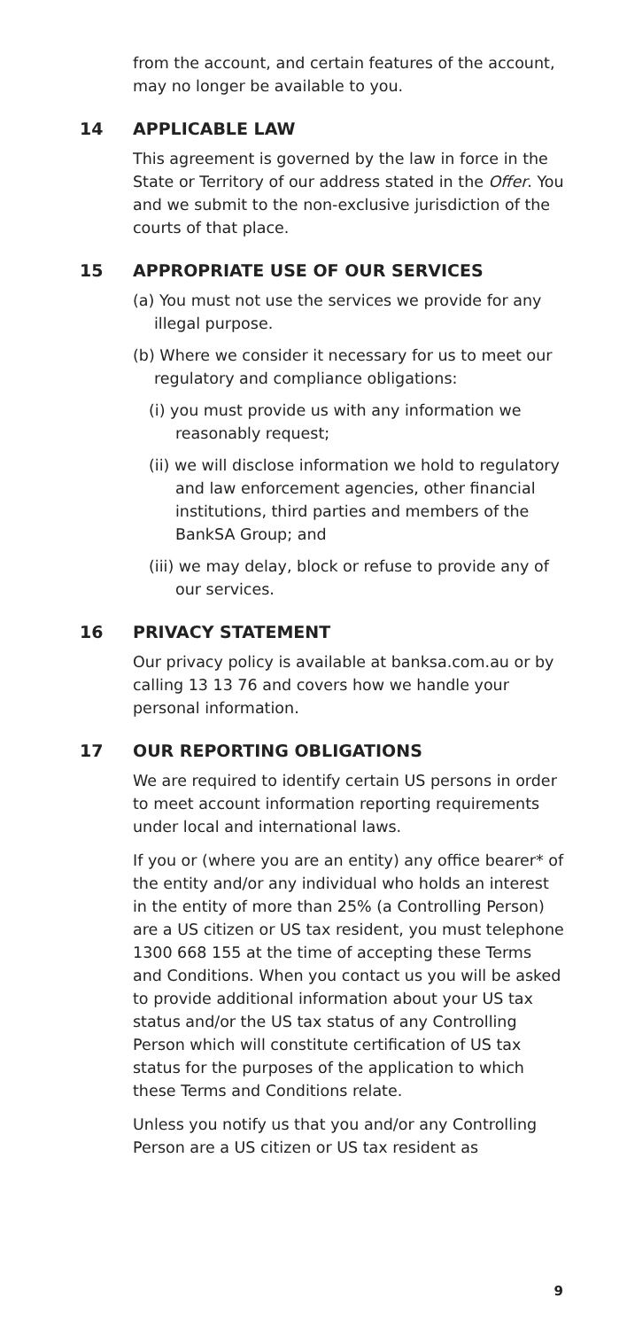from the account, and certain features of the account, may no longer be available to you.
14 APPLICABLE LAW
This agreement is governed by the law in force in the State or Territory of our address stated in the Offer. You and we submit to the non-exclusive jurisdiction of the courts of that place.
15 APPROPRIATE USE OF OUR SERVICES
(a) You must not use the services we provide for any illegal purpose.
(b) Where we consider it necessary for us to meet our regulatory and compliance obligations:
(i) you must provide us with any information we reasonably request;
(ii) we will disclose information we hold to regulatory and law enforcement agencies, other financial institutions, third parties and members of the BankSA Group; and
(iii) we may delay, block or refuse to provide any of our services.
16 PRIVACY STATEMENT
Our privacy policy is available at banksa.com.au or by calling 13 13 76 and covers how we handle your personal information.
17 OUR REPORTING OBLIGATIONS
We are required to identify certain US persons in order to meet account information reporting requirements under local and international laws.
If you or (where you are an entity) any office bearer* of the entity and/or any individual who holds an interest in the entity of more than 25% (a Controlling Person) are a US citizen or US tax resident, you must telephone 1300 668 155 at the time of accepting these Terms and Conditions. When you contact us you will be asked to provide additional information about your US tax status and/or the US tax status of any Controlling Person which will constitute certification of US tax status for the purposes of the application to which these Terms and Conditions relate.
Unless you notify us that you and/or any Controlling Person are a US citizen or US tax resident as
9